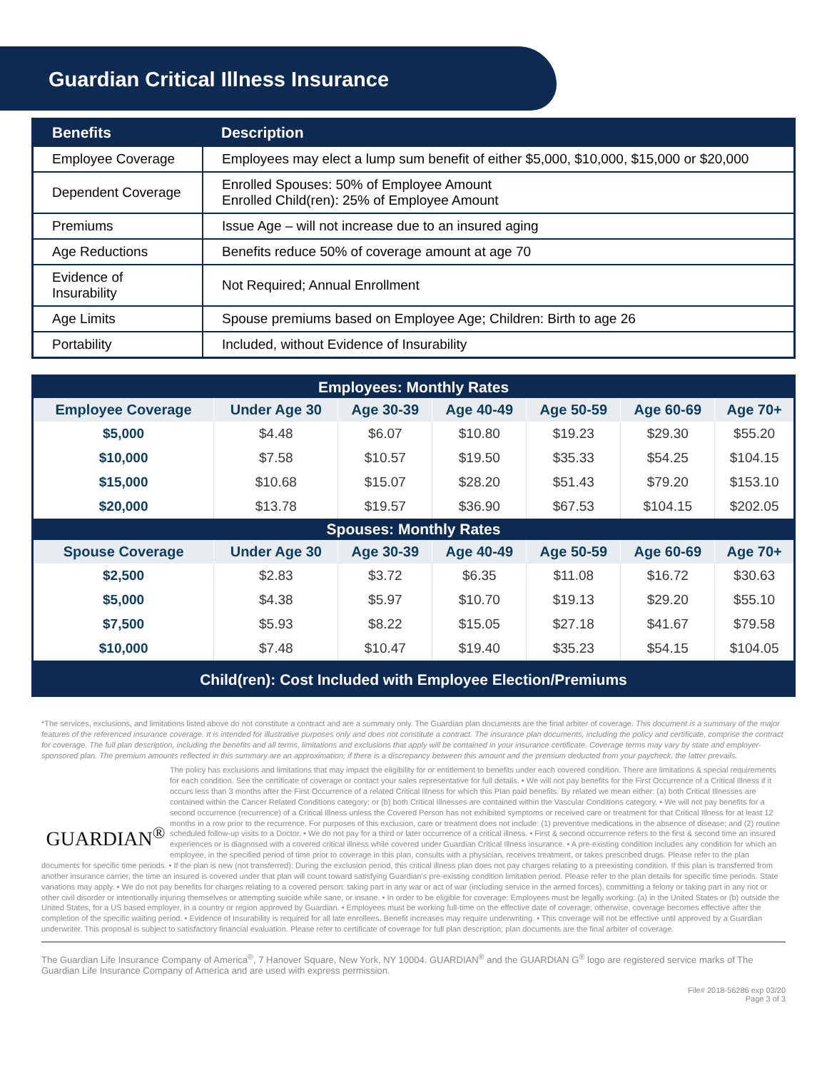Guardian Critical Illness Insurance
| Benefits | Description |
| --- | --- |
| Employee Coverage | Employees may elect a lump sum benefit of either $5,000, $10,000, $15,000 or $20,000 |
| Dependent Coverage | Enrolled Spouses: 50% of Employee Amount Enrolled Child(ren): 25% of Employee Amount |
| Premiums | Issue Age – will not increase due to an insured aging |
| Age Reductions | Benefits reduce 50% of coverage amount at age 70 |
| Evidence of Insurability | Not Required; Annual Enrollment |
| Age Limits | Spouse premiums based on Employee Age; Children: Birth to age 26 |
| Portability | Included, without Evidence of Insurability |
| Employees: Monthly Rates | | | | | | |
| --- | --- | --- | --- | --- | --- | --- |
| Employee Coverage | Under Age 30 | Age 30-39 | Age 40-49 | Age 50-59 | Age 60-69 | Age 70+ |
| $5,000 | $4.48 | $6.07 | $10.80 | $19.23 | $29.30 | $55.20 |
| $10,000 | $7.58 | $10.57 | $19.50 | $35.33 | $54.25 | $104.15 |
| $15,000 | $10.68 | $15.07 | $28.20 | $51.43 | $79.20 | $153.10 |
| $20,000 | $13.78 | $19.57 | $36.90 | $67.53 | $104.15 | $202.05 |
| Spouses: Monthly Rates | | | | | | |
| Spouse Coverage | Under Age 30 | Age 30-39 | Age 40-49 | Age 50-59 | Age 60-69 | Age 70+ |
| $2,500 | $2.83 | $3.72 | $6.35 | $11.08 | $16.72 | $30.63 |
| $5,000 | $4.38 | $5.97 | $10.70 | $19.13 | $29.20 | $55.10 |
| $7,500 | $5.93 | $8.22 | $15.05 | $27.18 | $41.67 | $79.58 |
| $10,000 | $7.48 | $10.47 | $19.40 | $35.23 | $54.15 | $104.05 |
Child(ren): Cost Included with Employee Election/Premiums
*The services, exclusions, and limitations listed above do not constitute a contract and are a summary only. The Guardian plan documents are the final arbiter of coverage. This document is a summary of the major features of the referenced insurance coverage. It is intended for illustrative purposes only and does not constitute a contract. The insurance plan documents, including the policy and certificate, comprise the contract for coverage. The full plan description, including the benefits and all terms, limitations and exclusions that apply will be contained in your insurance certificate. Coverage terms may vary by state and employer-sponsored plan. The premium amounts reflected in this summary are an approximation; if there is a discrepancy between this amount and the premium deducted from your paycheck, the latter prevails.
GUARDIAN<sup>®</sup>
The policy has exclusions and limitations that may impact the eligibility for or entitlement to benefits under each covered condition. There are limitations & special requirements for each condition. See the certificate of coverage or contact your sales representative for full details. • We will not pay benefits for the First Occurrence of a Critical Illness if it occurs less than 3 months after the First Occurrence of a related Critical Illness for which this Plan paid benefits. By related we mean either: (a) both Critical Illnesses are contained within the Cancer Related Conditions category; or (b) both Critical Illnesses are contained within the Vascular Conditions category. • We will not pay benefits for a second occurrence (recurrence) of a Critical Illness unless the Covered Person has not exhibited symptoms or received care or treatment for that Critical Illness for at least 12 months in a row prior to the recurrence. For purposes of this exclusion, care or treatment does not include: (1) preventive medications in the absence of disease; and (2) routine scheduled follow-up visits to a Doctor. • We do not pay for a third or later occurrence of a critical illness. • First & second occurrence refers to the first & second time an insured experiences or is diagnosed with a covered critical illness while covered under Guardian Critical Illness insurance. • A pre-existing condition includes any condition for which an employee, in the specified period of time prior to coverage in this plan, consults with a physician, receives treatment, or takes prescribed drugs. Please refer to the plan documents for specific time periods. • If the plan is new (not transferred): During the exclusion period, this critical illness plan does not pay charges relating to a preexisting condition. If this plan is transferred from another insurance carrier, the time an insured is covered under that plan will count toward satisfying Guardian’s pre-existing condition limitation period. Please refer to the plan details for specific time periods. State variations may apply. • We do not pay benefits for charges relating to a covered person: taking part in any war or act of war (including service in the armed forces), committing a felony or taking part in any riot or other civil disorder or intentionally injuring themselves or attempting suicide while sane, or insane. • In order to be eligible for coverage: Employees must be legally working: (a) in the United States or (b) outside the United States, for a US based employer, in a country or region approved by Guardian. • Employees must be working full-time on the effective date of coverage; otherwise, coverage becomes effective after the completion of the specific waiting period. • Evidence of Insurability is required for all late enrollees. Benefit increases may require underwriting. • This coverage will not be effective until approved by a Guardian underwriter. This proposal is subject to satisfactory financial evaluation. Please refer to certificate of coverage for full plan description; plan documents are the final arbiter of coverage.
The Guardian Life Insurance Company of America<sup>®</sup>, 7 Hanover Square, New York, NY 10004. GUARDIAN<sup>®</sup> and the GUARDIAN G<sup>®</sup> logo are registered service marks of The Guardian Life Insurance Company of America and are used with express permission.
File# 2018-56286 exp 03/20
Page 3 of 3